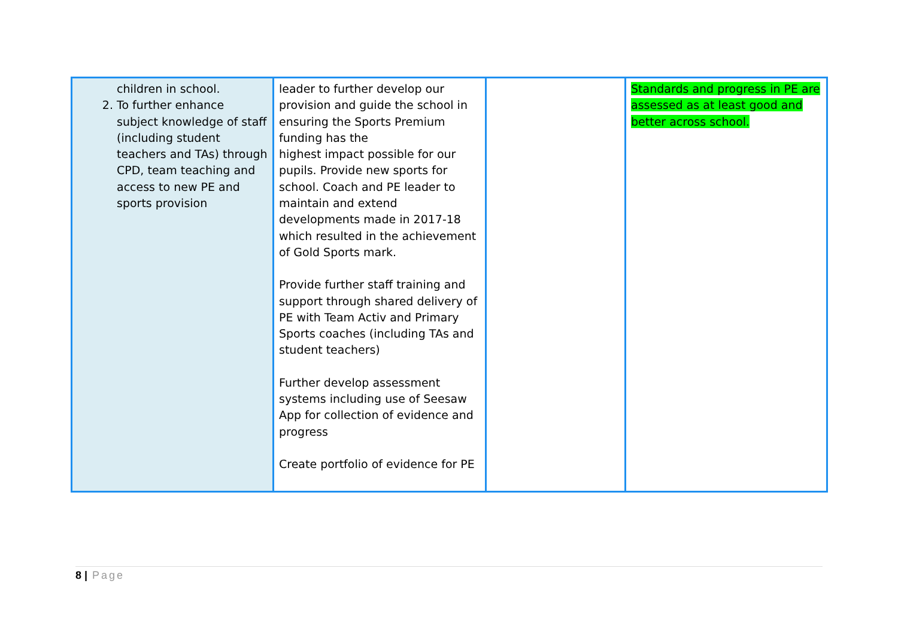| children in school. 2. To further enhance subject knowledge of staff (including student teachers and TAs) through CPD, team teaching and access to new PE and sports provision | leader to further develop our provision and guide the school in ensuring the Sports Premium funding has the highest impact possible for our pupils. Provide new sports for school. Coach and PE leader to maintain and extend developments made in 2017-18 which resulted in the achievement of Gold Sports mark. Provide further staff training and support through shared delivery of PE with Team Activ and Primary Sports coaches (including TAs and student teachers) Further develop assessment systems including use of Seesaw App for collection of evidence and progress Create portfolio of evidence for PE | | Standards and progress in PE are assessed as at least good and better across school. |
8 | Page